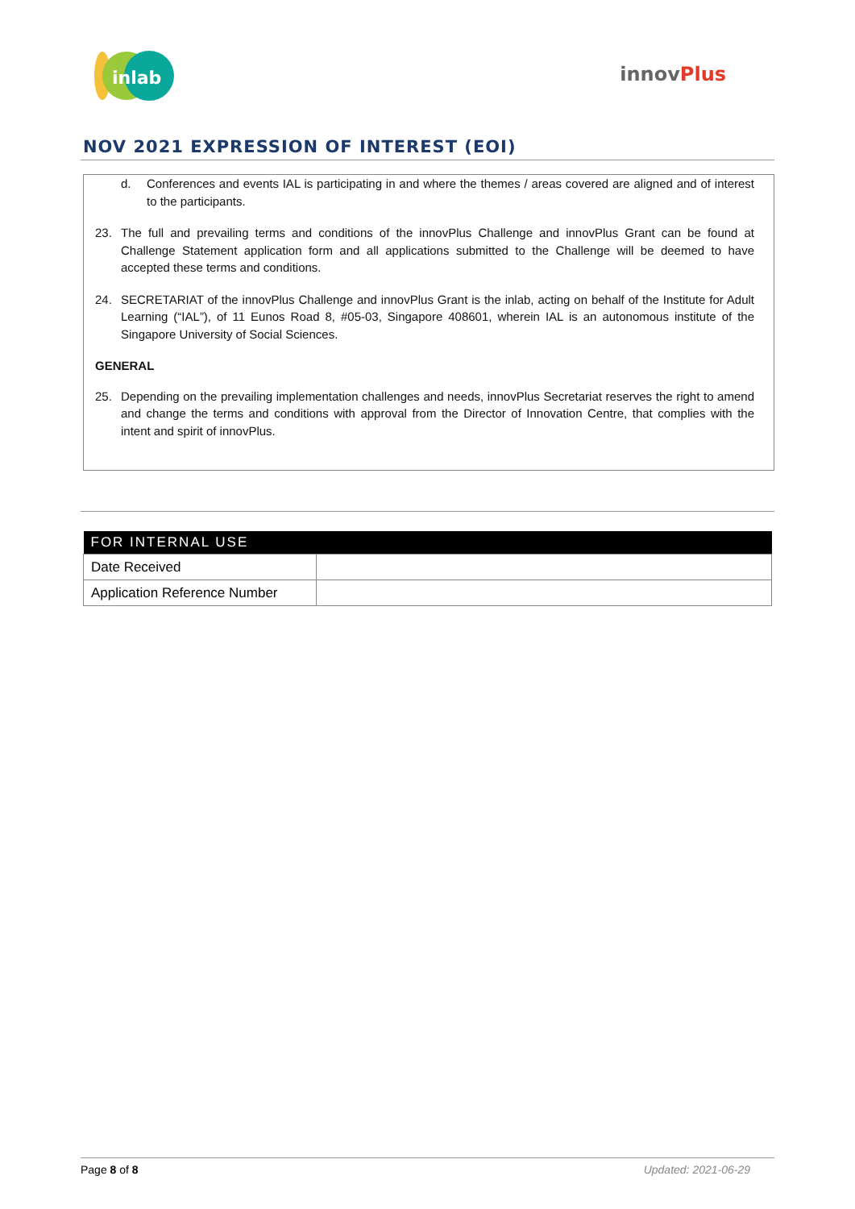inlab
innovPlus
NOV 2021 EXPRESSION OF INTEREST (EOI)
d. Conferences and events IAL is participating in and where the themes / areas covered are aligned and of interest to the participants.
23. The full and prevailing terms and conditions of the innovPlus Challenge and innovPlus Grant can be found at Challenge Statement application form and all applications submitted to the Challenge will be deemed to have accepted these terms and conditions.
24. SECRETARIAT of the innovPlus Challenge and innovPlus Grant is the inlab, acting on behalf of the Institute for Adult Learning (“IAL”), of 11 Eunos Road 8, #05-03, Singapore 408601, wherein IAL is an autonomous institute of the Singapore University of Social Sciences.
GENERAL
25. Depending on the prevailing implementation challenges and needs, innovPlus Secretariat reserves the right to amend and change the terms and conditions with approval from the Director of Innovation Centre, that complies with the intent and spirit of innovPlus.
| FOR INTERNAL USE | |
| --- | --- |
| Date Received | |
| Application Reference Number | |
Page 8 of 8 Updated: 2021-06-29